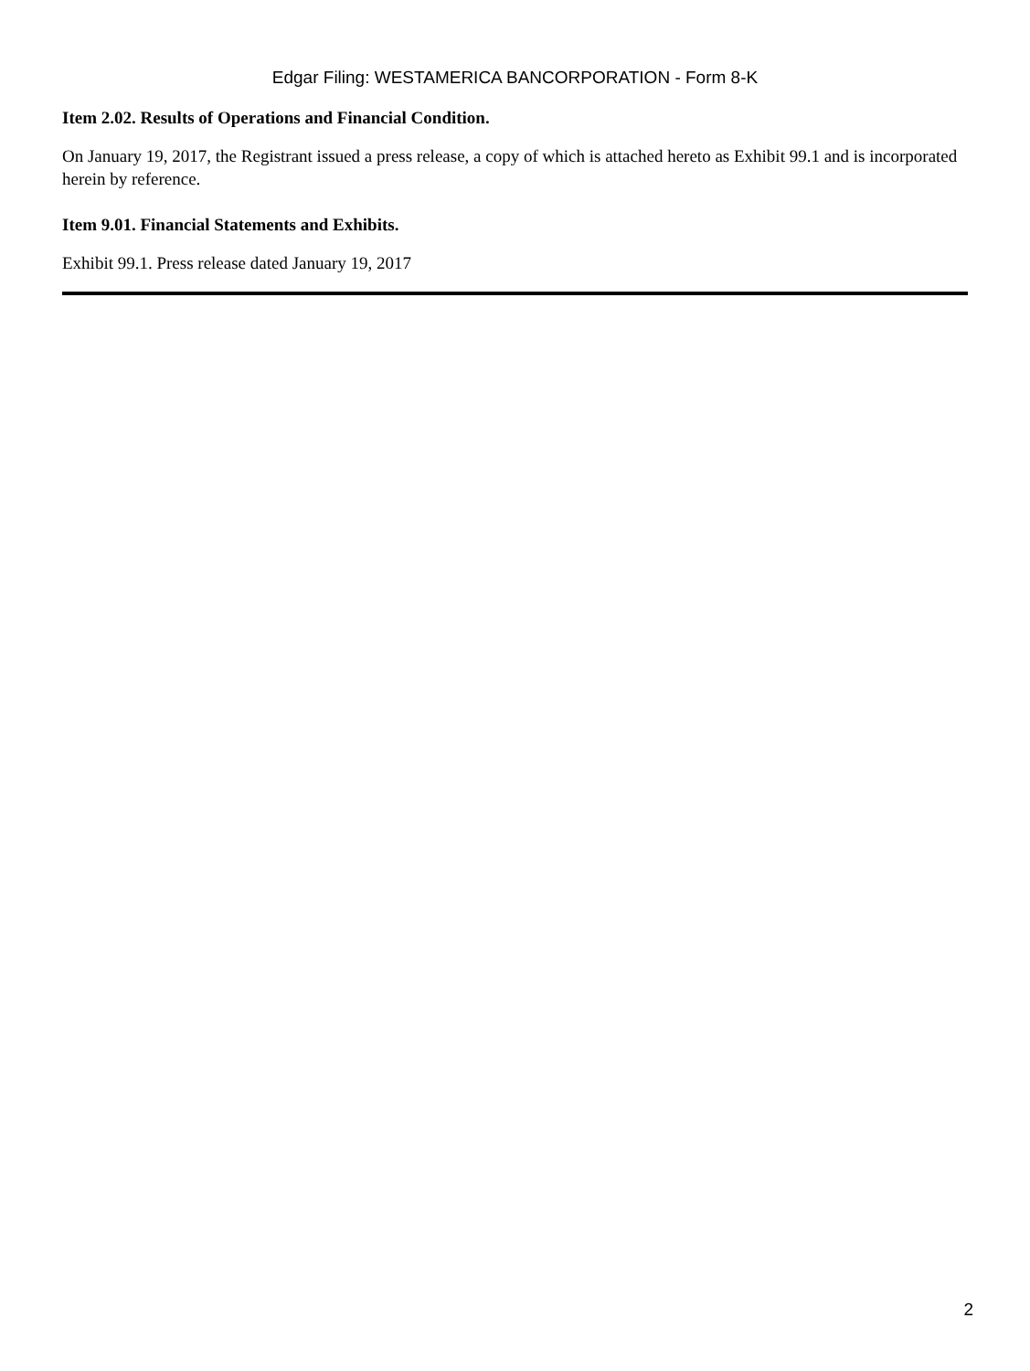Edgar Filing: WESTAMERICA BANCORPORATION - Form 8-K
Item 2.02. Results of Operations and Financial Condition.
On January 19, 2017, the Registrant issued a press release, a copy of which is attached hereto as Exhibit 99.1 and is incorporated herein by reference.
Item 9.01. Financial Statements and Exhibits.
Exhibit 99.1. Press release dated January 19, 2017
2